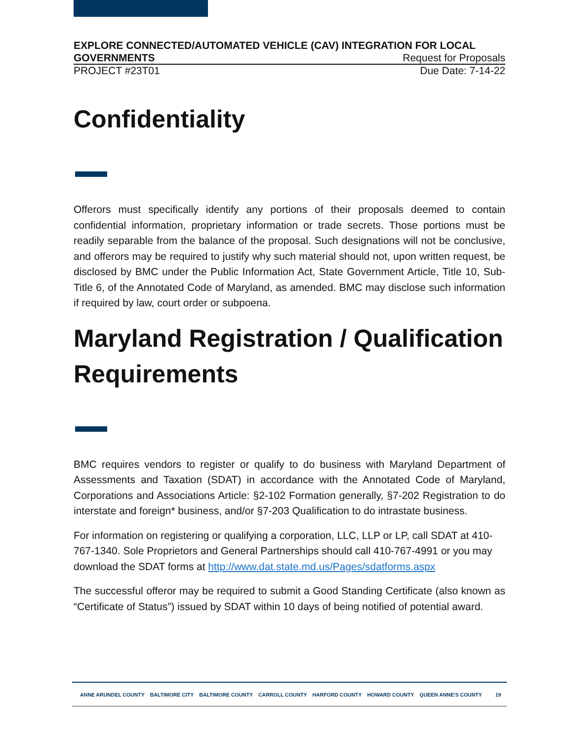EXPLORE CONNECTED/AUTOMATED VEHICLE (CAV) INTEGRATION FOR LOCAL
GOVERNMENTS Request for Proposals
PROJECT #23T01 Due Date: 7-14-22
Confidentiality
Offerors must specifically identify any portions of their proposals deemed to contain confidential information, proprietary information or trade secrets. Those portions must be readily separable from the balance of the proposal. Such designations will not be conclusive, and offerors may be required to justify why such material should not, upon written request, be disclosed by BMC under the Public Information Act, State Government Article, Title 10, Sub-Title 6, of the Annotated Code of Maryland, as amended. BMC may disclose such information if required by law, court order or subpoena.
Maryland Registration / Qualification Requirements
BMC requires vendors to register or qualify to do business with Maryland Department of Assessments and Taxation (SDAT) in accordance with the Annotated Code of Maryland, Corporations and Associations Article: §2-102 Formation generally, §7-202 Registration to do interstate and foreign* business, and/or §7-203 Qualification to do intrastate business.
For information on registering or qualifying a corporation, LLC, LLP or LP, call SDAT at 410-767-1340. Sole Proprietors and General Partnerships should call 410-767-4991 or you may download the SDAT forms at http://www.dat.state.md.us/Pages/sdatforms.aspx
The successful offeror may be required to submit a Good Standing Certificate (also known as “Certificate of Status”) issued by SDAT within 10 days of being notified of potential award.
ANNE ARUNDEL COUNTY BALTIMORE CITY BALTIMORE COUNTY CARROLL COUNTY HARFORD COUNTY HOWARD COUNTY QUEEN ANNE'S COUNTY 19